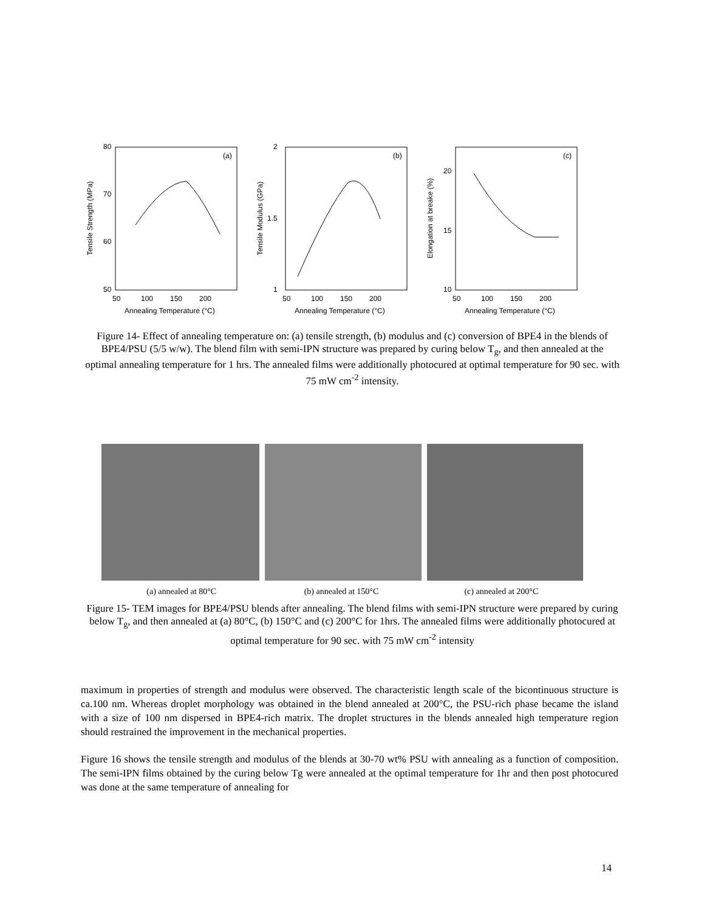80
70
60
50
(a)
50
100
150
200
Annealing Temperature (°C)
Tensile Strength (MPa)
2
1.5
1
(b)
50
100
150
200
Annealing Temperature (°C)
Tensile Modulus (GPa)
20
15
10
(c)
50
100
150
200
Annealing Temperature (°C)
Elongation at breake (%)
Figure 14- Effect of annealing temperature on: (a) tensile strength, (b) modulus and (c) conversion of BPE4 in the blends of BPE4/PSU (5/5 w/w). The blend film with semi-IPN structure was prepared by curing below T<sub>g</sub>, and then annealed at the optimal annealing temperature for 1 hrs. The annealed films were additionally photocured at optimal temperature for 90 sec. with 75 mW cm<sup>-2</sup> intensity.
(a) annealed at 80°C (b) annealed at 150°C (c) annealed at 200°C
Figure 15- TEM images for BPE4/PSU blends after annealing. The blend films with semi-IPN structure were prepared by curing below T<sub>g</sub>, and then annealed at (a) 80°C, (b) 150°C and (c) 200°C for 1hrs. The annealed films were additionally photocured at optimal temperature for 90 sec. with 75 mW cm<sup>-2</sup> intensity
maximum in properties of strength and modulus were observed. The characteristic length scale of the bicontinuous structure is ca.100 nm. Whereas droplet morphology was obtained in the blend annealed at 200°C, the PSU-rich phase became the island with a size of 100 nm dispersed in BPE4-rich matrix. The droplet structures in the blends annealed high temperature region should restrained the improvement in the mechanical properties.
Figure 16 shows the tensile strength and modulus of the blends at 30-70 wt% PSU with annealing as a function of composition. The semi-IPN films obtained by the curing below Tg were annealed at the optimal temperature for 1hr and then post photocured was done at the same temperature of annealing for
14